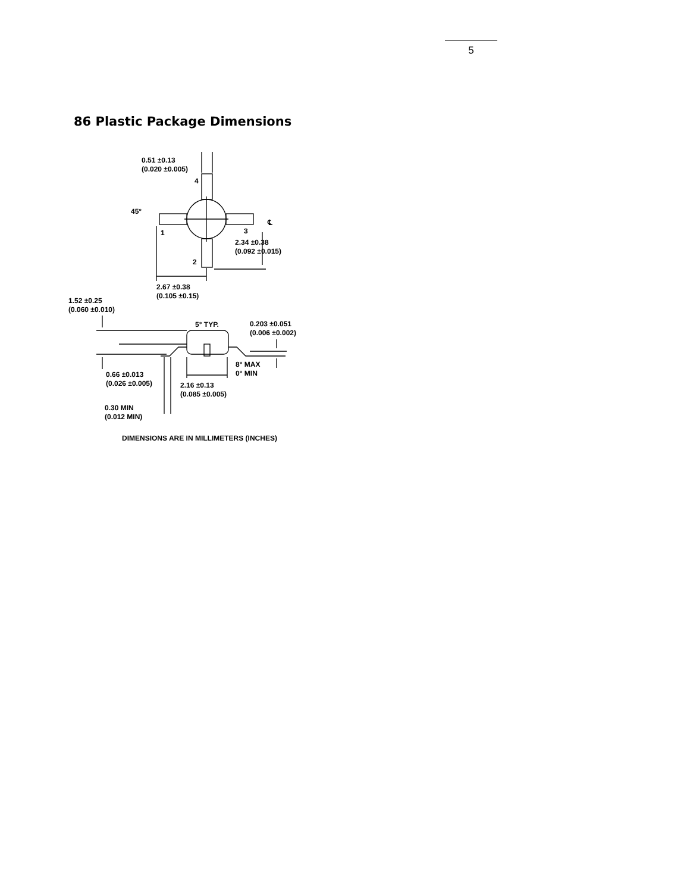5
86 Plastic Package Dimensions
0.51 ±0.13
(0.020 ±0.005)
4
45°
1 3
℄
2.34 ±0.38
(0.092 ±0.015)
2
2.67 ±0.38
(0.105 ±0.15)
1.52 ±0.25
(0.060 ±0.010)
5° TYP.
0.203 ±0.051
(0.006 ±0.002)
8° MAX
0° MIN
0.66 ±0.013
(0.026 ±0.005)
2.16 ±0.13
(0.085 ±0.005)
0.30 MIN
(0.012 MIN)
DIMENSIONS ARE IN MILLIMETERS (INCHES)